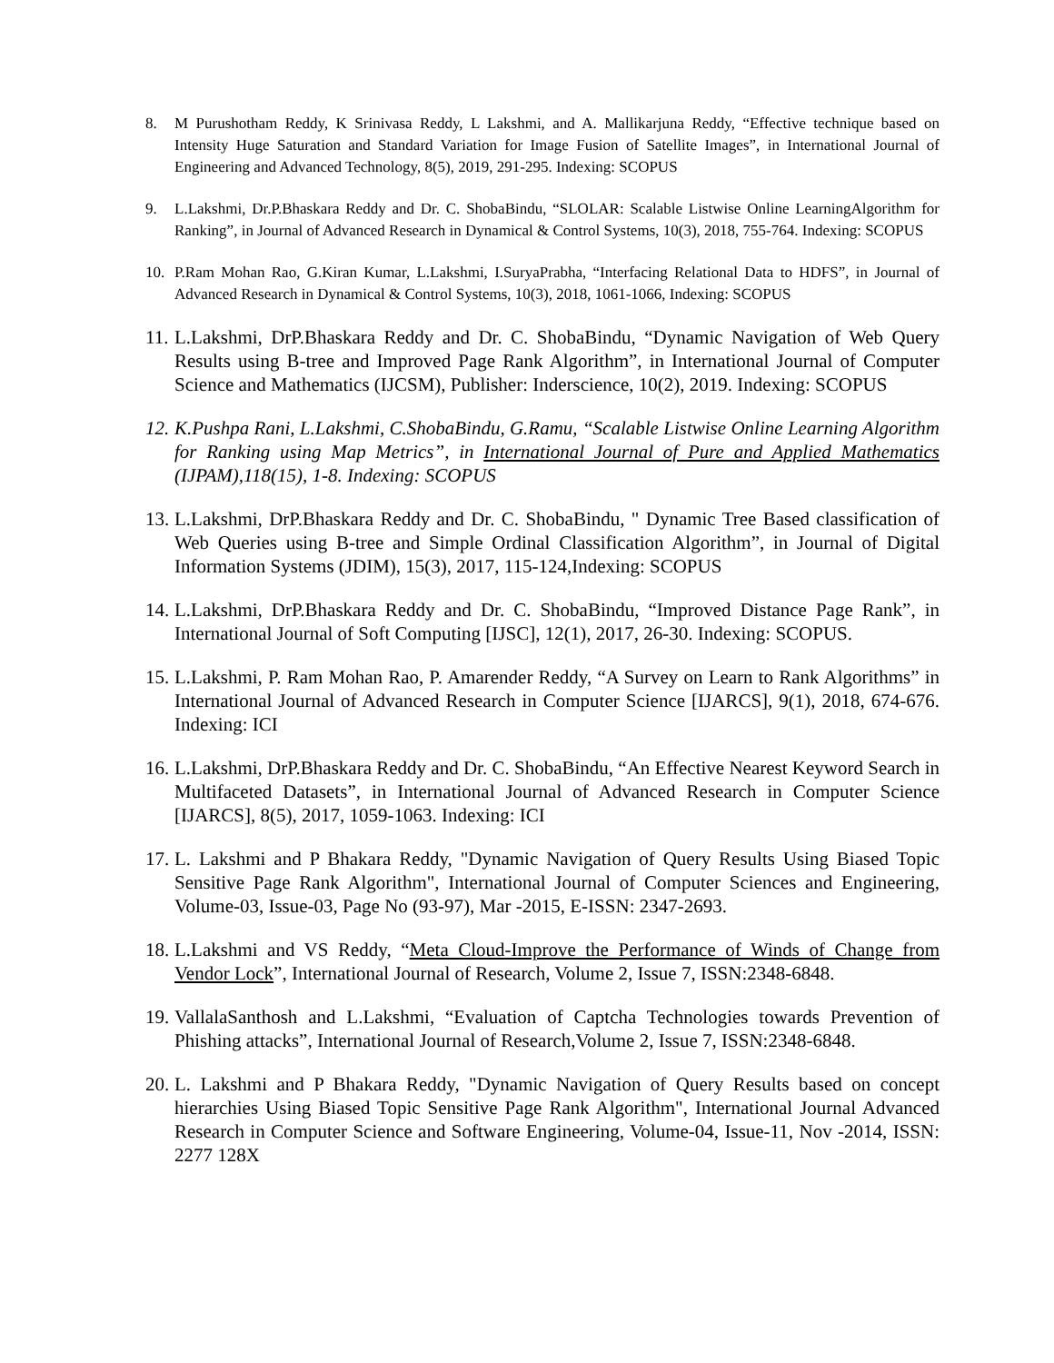8. M Purushotham Reddy, K Srinivasa Reddy, L Lakshmi, and A. Mallikarjuna Reddy, “Effective technique based on Intensity Huge Saturation and Standard Variation for Image Fusion of Satellite Images”, in International Journal of Engineering and Advanced Technology, 8(5), 2019, 291-295. Indexing: SCOPUS
9. L.Lakshmi, Dr.P.Bhaskara Reddy and Dr. C. ShobaBindu, “SLOLAR: Scalable Listwise Online LearningAlgorithm for Ranking”, in Journal of Advanced Research in Dynamical & Control Systems, 10(3), 2018, 755-764. Indexing: SCOPUS
10. P.Ram Mohan Rao, G.Kiran Kumar, L.Lakshmi, I.SuryaPrabha, “Interfacing Relational Data to HDFS”, in Journal of Advanced Research in Dynamical & Control Systems, 10(3), 2018, 1061-1066, Indexing: SCOPUS
11. L.Lakshmi, DrP.Bhaskara Reddy and Dr. C. ShobaBindu, “Dynamic Navigation of Web Query Results using B-tree and Improved Page Rank Algorithm”, in International Journal of Computer Science and Mathematics (IJCSM), Publisher: Inderscience, 10(2), 2019. Indexing: SCOPUS
12. K.Pushpa Rani, L.Lakshmi, C.ShobaBindu, G.Ramu, “Scalable Listwise Online Learning Algorithm for Ranking using Map Metrics”, in International Journal of Pure and Applied Mathematics (IJPAM),118(15), 1-8. Indexing: SCOPUS
13. L.Lakshmi, DrP.Bhaskara Reddy and Dr. C. ShobaBindu, " Dynamic Tree Based classification of Web Queries using B-tree and Simple Ordinal Classification Algorithm”, in Journal of Digital Information Systems (JDIM), 15(3), 2017, 115-124,Indexing: SCOPUS
14. L.Lakshmi, DrP.Bhaskara Reddy and Dr. C. ShobaBindu, “Improved Distance Page Rank”, in International Journal of Soft Computing [IJSC], 12(1), 2017, 26-30. Indexing: SCOPUS.
15. L.Lakshmi, P. Ram Mohan Rao, P. Amarender Reddy, “A Survey on Learn to Rank Algorithms” in International Journal of Advanced Research in Computer Science [IJARCS], 9(1), 2018, 674-676. Indexing: ICI
16. L.Lakshmi, DrP.Bhaskara Reddy and Dr. C. ShobaBindu, “An Effective Nearest Keyword Search in Multifaceted Datasets”, in International Journal of Advanced Research in Computer Science [IJARCS], 8(5), 2017, 1059-1063. Indexing: ICI
17. L. Lakshmi and P Bhakara Reddy, "Dynamic Navigation of Query Results Using Biased Topic Sensitive Page Rank Algorithm", International Journal of Computer Sciences and Engineering, Volume-03, Issue-03, Page No (93-97), Mar -2015, E-ISSN: 2347-2693.
18. L.Lakshmi and VS Reddy, “Meta Cloud-Improve the Performance of Winds of Change from Vendor Lock”, International Journal of Research, Volume 2, Issue 7, ISSN:2348-6848.
19. VallalaSanthosh and L.Lakshmi, “Evaluation of Captcha Technologies towards Prevention of Phishing attacks”, International Journal of Research,Volume 2, Issue 7, ISSN:2348-6848.
20. L. Lakshmi and P Bhakara Reddy, "Dynamic Navigation of Query Results based on concept hierarchies Using Biased Topic Sensitive Page Rank Algorithm", International Journal Advanced Research in Computer Science and Software Engineering, Volume-04, Issue-11, Nov -2014, ISSN: 2277 128X